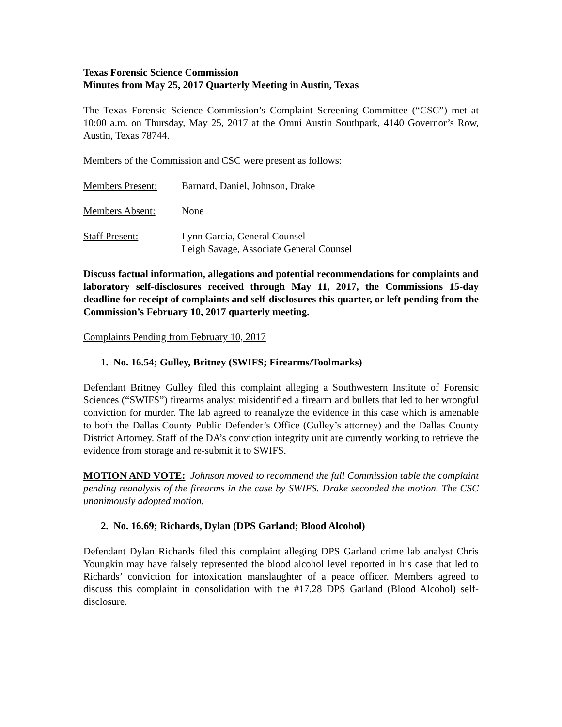Texas Forensic Science Commission
Minutes from May 25, 2017 Quarterly Meeting in Austin, Texas
The Texas Forensic Science Commission’s Complaint Screening Committee (“CSC”) met at 10:00 a.m. on Thursday, May 25, 2017 at the Omni Austin Southpark, 4140 Governor’s Row, Austin, Texas 78744.
Members of the Commission and CSC were present as follows:
| Members Present: | Barnard, Daniel, Johnson, Drake |
| Members Absent: | None |
| Staff Present: | Lynn Garcia, General Counsel Leigh Savage, Associate General Counsel |
Discuss factual information, allegations and potential recommendations for complaints and laboratory self-disclosures received through May 11, 2017, the Commissions 15-day deadline for receipt of complaints and self-disclosures this quarter, or left pending from the Commission’s February 10, 2017 quarterly meeting.
Complaints Pending from February 10, 2017
1. No. 16.54; Gulley, Britney (SWIFS; Firearms/Toolmarks)
Defendant Britney Gulley filed this complaint alleging a Southwestern Institute of Forensic Sciences (“SWIFS”) firearms analyst misidentified a firearm and bullets that led to her wrongful conviction for murder. The lab agreed to reanalyze the evidence in this case which is amenable to both the Dallas County Public Defender’s Office (Gulley’s attorney) and the Dallas County District Attorney. Staff of the DA’s conviction integrity unit are currently working to retrieve the evidence from storage and re-submit it to SWIFS.
MOTION AND VOTE: Johnson moved to recommend the full Commission table the complaint pending reanalysis of the firearms in the case by SWIFS. Drake seconded the motion. The CSC unanimously adopted motion.
2. No. 16.69; Richards, Dylan (DPS Garland; Blood Alcohol)
Defendant Dylan Richards filed this complaint alleging DPS Garland crime lab analyst Chris Youngkin may have falsely represented the blood alcohol level reported in his case that led to Richards’ conviction for intoxication manslaughter of a peace officer. Members agreed to discuss this complaint in consolidation with the #17.28 DPS Garland (Blood Alcohol) self-disclosure.